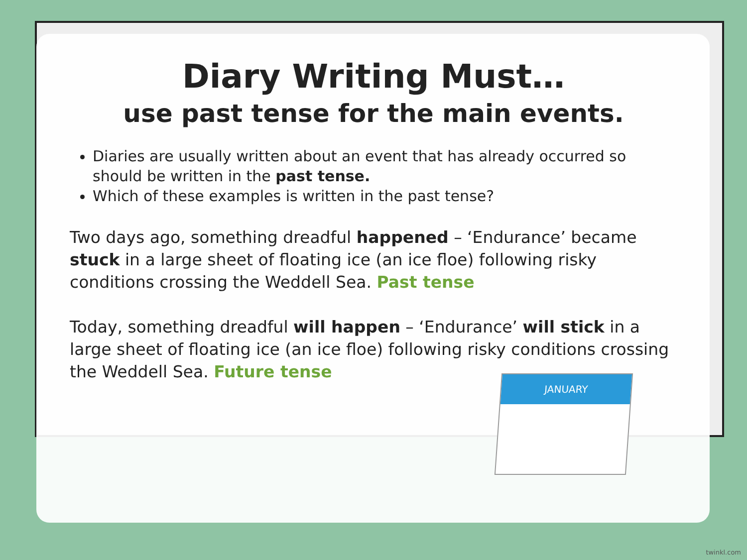Diary Writing Must…
use past tense for the main events.
Diaries are usually written about an event that has already occurred so should be written in the past tense.
Which of these examples is written in the past tense?
Two days ago, something dreadful happened – ‘Endurance’ became stuck in a large sheet of floating ice (an ice floe) following risky conditions crossing the Weddell Sea. Past tense
Today, something dreadful will happen – ‘Endurance’ will stick in a large sheet of floating ice (an ice floe) following risky conditions crossing the Weddell Sea. Future tense
JANUARY
twinkl.com